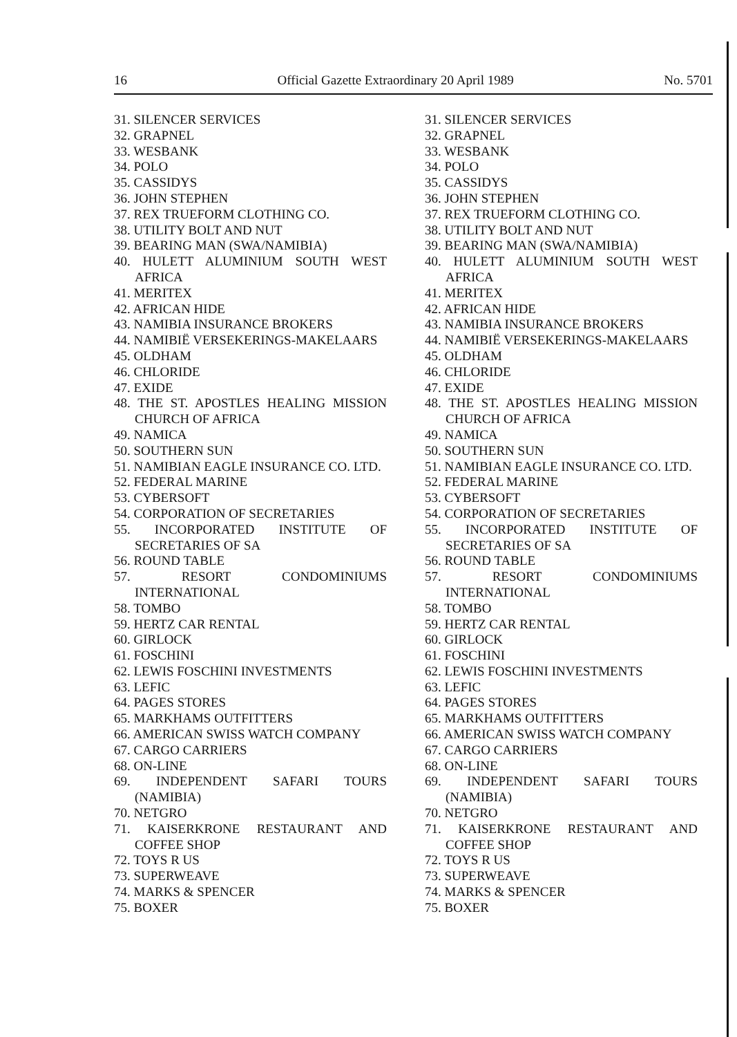16 Official Gazette Extraordinary 20 April 1989 No. 5701
31. SILENCER SERVICES
32. GRAPNEL
33. WESBANK
34. POLO
35. CASSIDYS
36. JOHN STEPHEN
37. REX TRUEFORM CLOTHING CO.
38. UTILITY BOLT AND NUT
39. BEARING MAN (SWA/NAMIBIA)
40. HULETT ALUMINIUM SOUTH WEST AFRICA
41. MERITEX
42. AFRICAN HIDE
43. NAMIBIA INSURANCE BROKERS
44. NAMIBIË VERSEKERINGS-MAKELAARS
45. OLDHAM
46. CHLORIDE
47. EXIDE
48. THE ST. APOSTLES HEALING MISSION CHURCH OF AFRICA
49. NAMICA
50. SOUTHERN SUN
51. NAMIBIAN EAGLE INSURANCE CO. LTD.
52. FEDERAL MARINE
53. CYBERSOFT
54. CORPORATION OF SECRETARIES
55. INCORPORATED INSTITUTE OF SECRETARIES OF SA
56. ROUND TABLE
57. RESORT CONDOMINIUMS INTERNATIONAL
58. TOMBO
59. HERTZ CAR RENTAL
60. GIRLOCK
61. FOSCHINI
62. LEWIS FOSCHINI INVESTMENTS
63. LEFIC
64. PAGES STORES
65. MARKHAMS OUTFITTERS
66. AMERICAN SWISS WATCH COMPANY
67. CARGO CARRIERS
68. ON-LINE
69. INDEPENDENT SAFARI TOURS (NAMIBIA)
70. NETGRO
71. KAISERKRONE RESTAURANT AND COFFEE SHOP
72. TOYS R US
73. SUPERWEAVE
74. MARKS & SPENCER
75. BOXER
31. SILENCER SERVICES
32. GRAPNEL
33. WESBANK
34. POLO
35. CASSIDYS
36. JOHN STEPHEN
37. REX TRUEFORM CLOTHING CO.
38. UTILITY BOLT AND NUT
39. BEARING MAN (SWA/NAMIBIA)
40. HULETT ALUMINIUM SOUTH WEST AFRICA
41. MERITEX
42. AFRICAN HIDE
43. NAMIBIA INSURANCE BROKERS
44. NAMIBIË VERSEKERINGS-MAKELAARS
45. OLDHAM
46. CHLORIDE
47. EXIDE
48. THE ST. APOSTLES HEALING MISSION CHURCH OF AFRICA
49. NAMICA
50. SOUTHERN SUN
51. NAMIBIAN EAGLE INSURANCE CO. LTD.
52. FEDERAL MARINE
53. CYBERSOFT
54. CORPORATION OF SECRETARIES
55. INCORPORATED INSTITUTE OF SECRETARIES OF SA
56. ROUND TABLE
57. RESORT CONDOMINIUMS INTERNATIONAL
58. TOMBO
59. HERTZ CAR RENTAL
60. GIRLOCK
61. FOSCHINI
62. LEWIS FOSCHINI INVESTMENTS
63. LEFIC
64. PAGES STORES
65. MARKHAMS OUTFITTERS
66. AMERICAN SWISS WATCH COMPANY
67. CARGO CARRIERS
68. ON-LINE
69. INDEPENDENT SAFARI TOURS (NAMIBIA)
70. NETGRO
71. KAISERKRONE RESTAURANT AND COFFEE SHOP
72. TOYS R US
73. SUPERWEAVE
74. MARKS & SPENCER
75. BOXER